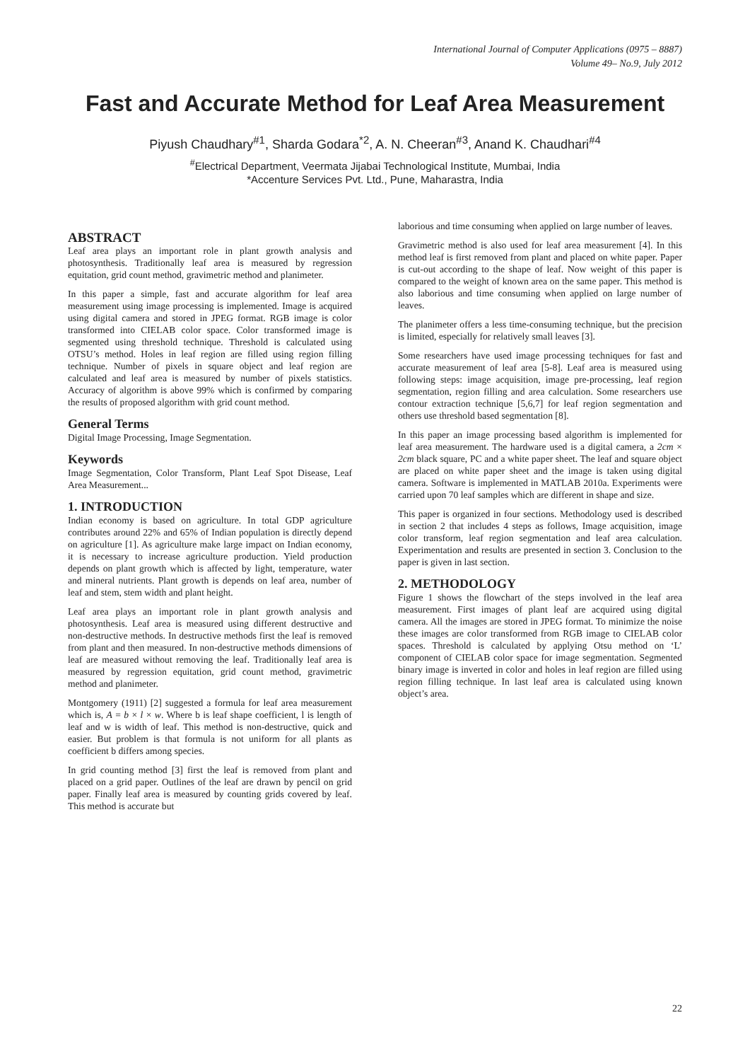International Journal of Computer Applications (0975 – 8887)
Volume 49– No.9, July 2012
Fast and Accurate Method for Leaf Area Measurement
Piyush Chaudhary<sup>#1</sup>, Sharda Godara<sup>*2</sup>, A. N. Cheeran<sup>#3</sup>, Anand K. Chaudhari<sup>#4</sup>
<sup>#</sup> Electrical Department, Veermata Jijabai Technological Institute, Mumbai, India
*Accenture Services Pvt. Ltd., Pune, Maharastra, India
ABSTRACT
Leaf area plays an important role in plant growth analysis and photosynthesis. Traditionally leaf area is measured by regression equitation, grid count method, gravimetric method and planimeter.
In this paper a simple, fast and accurate algorithm for leaf area measurement using image processing is implemented. Image is acquired using digital camera and stored in JPEG format. RGB image is color transformed into CIELAB color space. Color transformed image is segmented using threshold technique. Threshold is calculated using OTSU’s method. Holes in leaf region are filled using region filling technique. Number of pixels in square object and leaf region are calculated and leaf area is measured by number of pixels statistics. Accuracy of algorithm is above 99% which is confirmed by comparing the results of proposed algorithm with grid count method.
General Terms
Digital Image Processing, Image Segmentation.
Keywords
Image Segmentation, Color Transform, Plant Leaf Spot Disease, Leaf Area Measurement...
1. INTRODUCTION
Indian economy is based on agriculture. In total GDP agriculture contributes around 22% and 65% of Indian population is directly depend on agriculture [1]. As agriculture make large impact on Indian economy, it is necessary to increase agriculture production. Yield production depends on plant growth which is affected by light, temperature, water and mineral nutrients. Plant growth is depends on leaf area, number of leaf and stem, stem width and plant height.
Leaf area plays an important role in plant growth analysis and photosynthesis. Leaf area is measured using different destructive and non-destructive methods. In destructive methods first the leaf is removed from plant and then measured. In non-destructive methods dimensions of leaf are measured without removing the leaf. Traditionally leaf area is measured by regression equitation, grid count method, gravimetric method and planimeter.
Montgomery (1911) [2] suggested a formula for leaf area measurement which is, A = b × l × w. Where b is leaf shape coefficient, l is length of leaf and w is width of leaf. This method is non-destructive, quick and easier. But problem is that formula is not uniform for all plants as coefficient b differs among species.
In grid counting method [3] first the leaf is removed from plant and placed on a grid paper. Outlines of the leaf are drawn by pencil on grid paper. Finally leaf area is measured by counting grids covered by leaf. This method is accurate but
laborious and time consuming when applied on large number of leaves.
Gravimetric method is also used for leaf area measurement [4]. In this method leaf is first removed from plant and placed on white paper. Paper is cut-out according to the shape of leaf. Now weight of this paper is compared to the weight of known area on the same paper. This method is also laborious and time consuming when applied on large number of leaves.
The planimeter offers a less time-consuming technique, but the precision is limited, especially for relatively small leaves [3].
Some researchers have used image processing techniques for fast and accurate measurement of leaf area [5-8]. Leaf area is measured using following steps: image acquisition, image pre-processing, leaf region segmentation, region filling and area calculation. Some researchers use contour extraction technique [5,6,7] for leaf region segmentation and others use threshold based segmentation [8].
In this paper an image processing based algorithm is implemented for leaf area measurement. The hardware used is a digital camera, a 2cm × 2cm black square, PC and a white paper sheet. The leaf and square object are placed on white paper sheet and the image is taken using digital camera. Software is implemented in MATLAB 2010a. Experiments were carried upon 70 leaf samples which are different in shape and size.
This paper is organized in four sections. Methodology used is described in section 2 that includes 4 steps as follows, Image acquisition, image color transform, leaf region segmentation and leaf area calculation. Experimentation and results are presented in section 3. Conclusion to the paper is given in last section.
2. METHODOLOGY
Figure 1 shows the flowchart of the steps involved in the leaf area measurement. First images of plant leaf are acquired using digital camera. All the images are stored in JPEG format. To minimize the noise these images are color transformed from RGB image to CIELAB color spaces. Threshold is calculated by applying Otsu method on ‘L’ component of CIELAB color space for image segmentation. Segmented binary image is inverted in color and holes in leaf region are filled using region filling technique. In last leaf area is calculated using known object’s area.
22